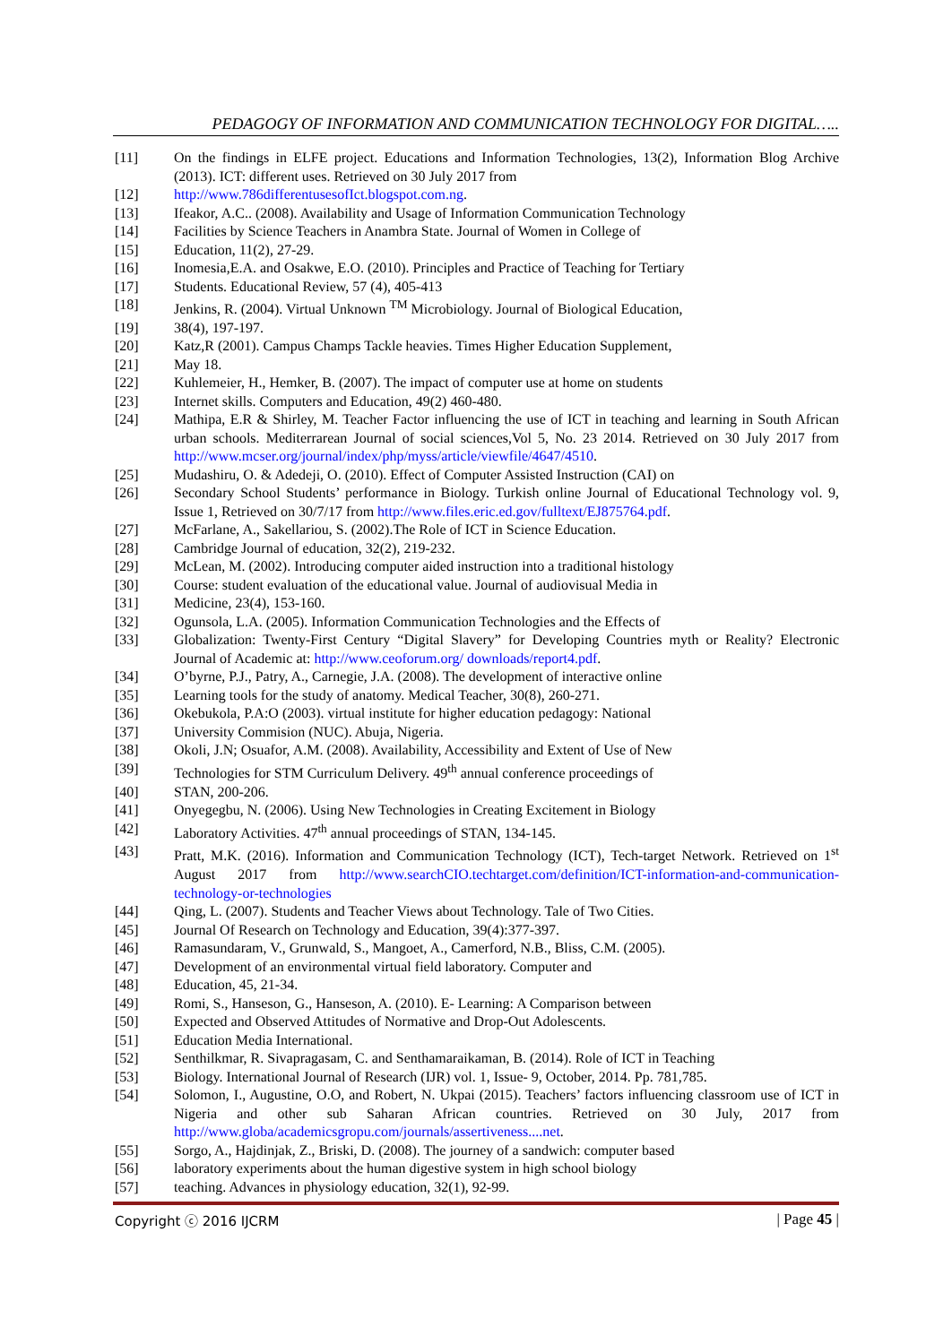PEDAGOGY OF INFORMATION AND COMMUNICATION TECHNOLOGY FOR DIGITAL…..
[11] On the findings in ELFE project. Educations and Information Technologies, 13(2), Information Blog Archive (2013). ICT: different uses. Retrieved on 30 July 2017 from
[12] http://www.786differentusesofIct.blogspot.com.ng.
[13] Ifeakor, A.C.. (2008). Availability and Usage of Information Communication Technology
[14] Facilities by Science Teachers in Anambra State. Journal of Women in College of
[15] Education, 11(2), 27-29.
[16] Inomesia,E.A. and Osakwe, E.O. (2010). Principles and Practice of Teaching for Tertiary
[17] Students. Educational Review, 57 (4), 405-413
[18] Jenkins, R. (2004). Virtual Unknown <sup>TM</sup> Microbiology. Journal of Biological Education,
[19] 38(4), 197-197.
[20] Katz,R (2001). Campus Champs Tackle heavies. Times Higher Education Supplement,
[21] May 18.
[22] Kuhlemeier, H., Hemker, B. (2007). The impact of computer use at home on students
[23] Internet skills. Computers and Education, 49(2) 460-480.
[24] Mathipa, E.R & Shirley, M. Teacher Factor influencing the use of ICT in teaching and learning in South African urban schools. Mediterrarean Journal of social sciences,Vol 5, No. 23 2014. Retrieved on 30 July 2017 from http://www.mcser.org/journal/index/php/myss/article/viewfile/4647/4510.
[25] Mudashiru, O. & Adedeji, O. (2010). Effect of Computer Assisted Instruction (CAI) on
[26] Secondary School Students’ performance in Biology. Turkish online Journal of Educational Technology vol. 9, Issue 1, Retrieved on 30/7/17 from http://www.files.eric.ed.gov/fulltext/EJ875764.pdf.
[27] McFarlane, A., Sakellariou, S. (2002).The Role of ICT in Science Education.
[28] Cambridge Journal of education, 32(2), 219-232.
[29] McLean, M. (2002). Introducing computer aided instruction into a traditional histology
[30] Course: student evaluation of the educational value. Journal of audiovisual Media in
[31] Medicine, 23(4), 153-160.
[32] Ogunsola, L.A. (2005). Information Communication Technologies and the Effects of
[33] Globalization: Twenty-First Century “Digital Slavery” for Developing Countries myth or Reality? Electronic Journal of Academic at: http://www.ceoforum.org/ downloads/report4.pdf.
[34] O’byrne, P.J., Patry, A., Carnegie, J.A. (2008). The development of interactive online
[35] Learning tools for the study of anatomy. Medical Teacher, 30(8), 260-271.
[36] Okebukola, P.A:O (2003). virtual institute for higher education pedagogy: National
[37] University Commision (NUC). Abuja, Nigeria.
[38] Okoli, J.N; Osuafor, A.M. (2008). Availability, Accessibility and Extent of Use of New
[39] Technologies for STM Curriculum Delivery. 49<sup>th</sup> annual conference proceedings of
[40] STAN, 200-206.
[41] Onyegegbu, N. (2006). Using New Technologies in Creating Excitement in Biology
[42] Laboratory Activities. 47<sup>th</sup> annual proceedings of STAN, 134-145.
[43] Pratt, M.K. (2016). Information and Communication Technology (ICT), Tech-target Network. Retrieved on 1<sup>st</sup> August 2017 from http://www.searchCIO.techtarget.com/definition/ICT-information-and-communication-technology-or-technologies
[44] Qing, L. (2007). Students and Teacher Views about Technology. Tale of Two Cities.
[45] Journal Of Research on Technology and Education, 39(4):377-397.
[46] Ramasundaram, V., Grunwald, S., Mangoet, A., Camerford, N.B., Bliss, C.M. (2005).
[47] Development of an environmental virtual field laboratory. Computer and
[48] Education, 45, 21-34.
[49] Romi, S., Hanseson, G., Hanseson, A. (2010). E- Learning: A Comparison between
[50] Expected and Observed Attitudes of Normative and Drop-Out Adolescents.
[51] Education Media International.
[52] Senthilkmar, R. Sivapragasam, C. and Senthamaraikaman, B. (2014). Role of ICT in Teaching
[53] Biology. International Journal of Research (IJR) vol. 1, Issue- 9, October, 2014. Pp. 781,785.
[54] Solomon, I., Augustine, O.O, and Robert, N. Ukpai (2015). Teachers’ factors influencing classroom use of ICT in Nigeria and other sub Saharan African countries. Retrieved on 30 July, 2017 from http://www.globa/academicsgropu.com/journals/assertiveness....net.
[55] Sorgo, A., Hajdinjak, Z., Briski, D. (2008). The journey of a sandwich: computer based
[56] laboratory experiments about the human digestive system in high school biology
[57] teaching. Advances in physiology education, 32(1), 92-99.
Copyright ⓒ 2016 IJCRM | Page 45 |